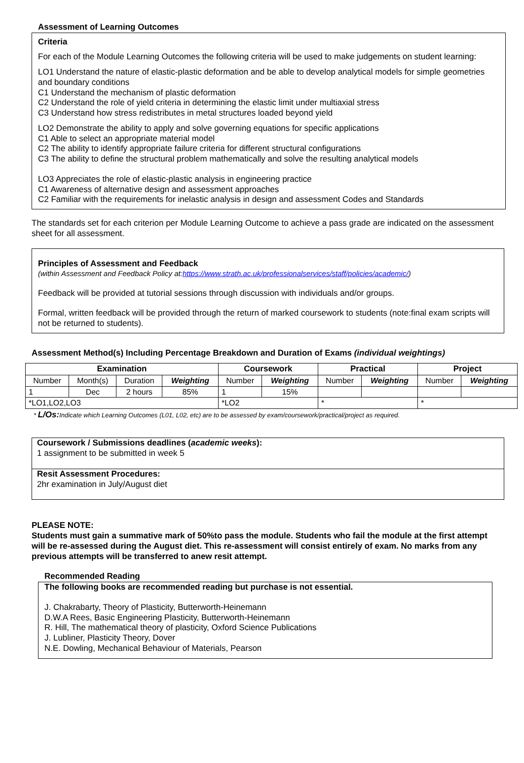Assessment of Learning Outcomes
Criteria
For each of the Module Learning Outcomes the following criteria will be used to make judgements on student learning:
LO1 Understand the nature of elastic-plastic deformation and be able to develop analytical models for simple geometries and boundary conditions
C1 Understand the mechanism of plastic deformation
C2 Understand the role of yield criteria in determining the elastic limit under multiaxial stress
C3 Understand how stress redistributes in metal structures loaded beyond yield
LO2 Demonstrate the ability to apply and solve governing equations for specific applications
C1 Able to select an appropriate material model
C2 The ability to identify appropriate failure criteria for different structural configurations
C3 The ability to define the structural problem mathematically and solve the resulting analytical models
LO3 Appreciates the role of elastic-plastic analysis in engineering practice
C1 Awareness of alternative design and assessment approaches
C2 Familiar with the requirements for inelastic analysis in design and assessment Codes and Standards
The standards set for each criterion per Module Learning Outcome to achieve a pass grade are indicated on the assessment sheet for all assessment.
Principles of Assessment and Feedback
(within Assessment and Feedback Policy at:https://www.strath.ac.uk/professionalservices/staff/policies/academic/)
Feedback will be provided at tutorial sessions through discussion with individuals and/or groups.
Formal, written feedback will be provided through the return of marked coursework to students (note:final exam scripts will not be returned to students).
Assessment Method(s) Including Percentage Breakdown and Duration of Exams (individual weightings)
| Examination | | | | Coursework | | Practical | | Project | |
| --- | --- | --- | --- | --- | --- | --- | --- | --- | --- |
| Number | Month(s) | Duration | Weighting | Number | Weighting | Number | Weighting | Number | Weighting |
| 1 | Dec | 2 hours | 85% | 1 | 15% | | | | |
| *LO1,LO2,LO3 | | | | *LO2 | | * | | * | |
* L/Os: Indicate which Learning Outcomes (L01, L02, etc) are to be assessed by exam/coursework/practical/project as required.
Coursework / Submissions deadlines (academic weeks):
1 assignment to be submitted in week 5
Resit Assessment Procedures:
2hr examination in July/August diet
PLEASE NOTE:
Students must gain a summative mark of 50%to pass the module. Students who fail the module at the first attempt will be re-assessed during the August diet. This re-assessment will consist entirely of exam. No marks from any previous attempts will be transferred to anew resit attempt.
Recommended Reading
The following books are recommended reading but purchase is not essential.
J. Chakrabarty, Theory of Plasticity, Butterworth-Heinemann
D.W.A Rees, Basic Engineering Plasticity, Butterworth-Heinemann
R. Hill, The mathematical theory of plasticity, Oxford Science Publications
J. Lubliner, Plasticity Theory, Dover
N.E. Dowling, Mechanical Behaviour of Materials, Pearson